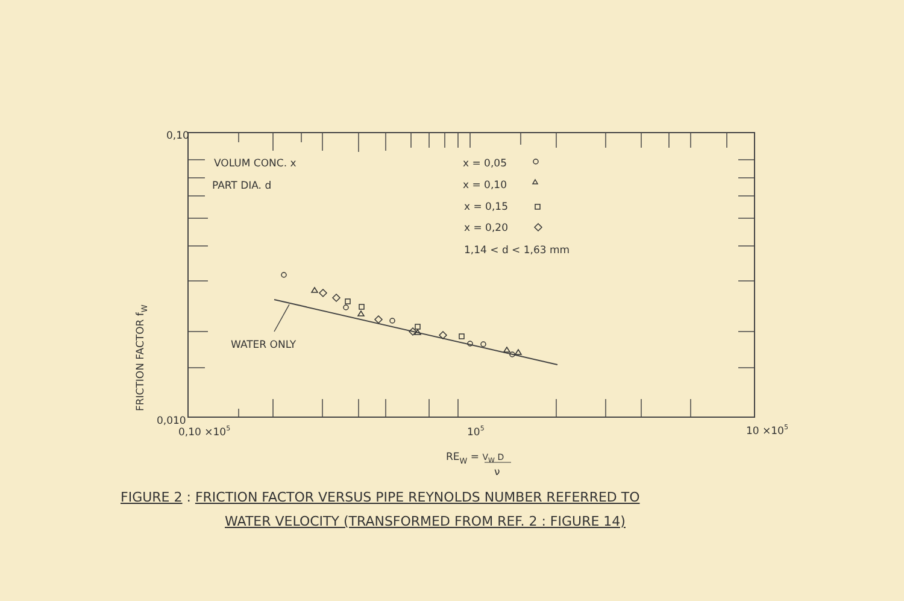0,10
0,010
0,10 ×105
105
10 ×105
VOLUM CONC. x
PART DIA. d
x = 0,05
x = 0,10
x = 0,15
x = 0,20
1,14 < d < 1,63 mm
WATER ONLY
FRICTION FACTOR fW
REW = VW D
ν
FIGURE 2 : FRICTION FACTOR VERSUS PIPE REYNOLDS NUMBER REFERRED TO
WATER VELOCITY (TRANSFORMED FROM REF. 2 : FIGURE 14)